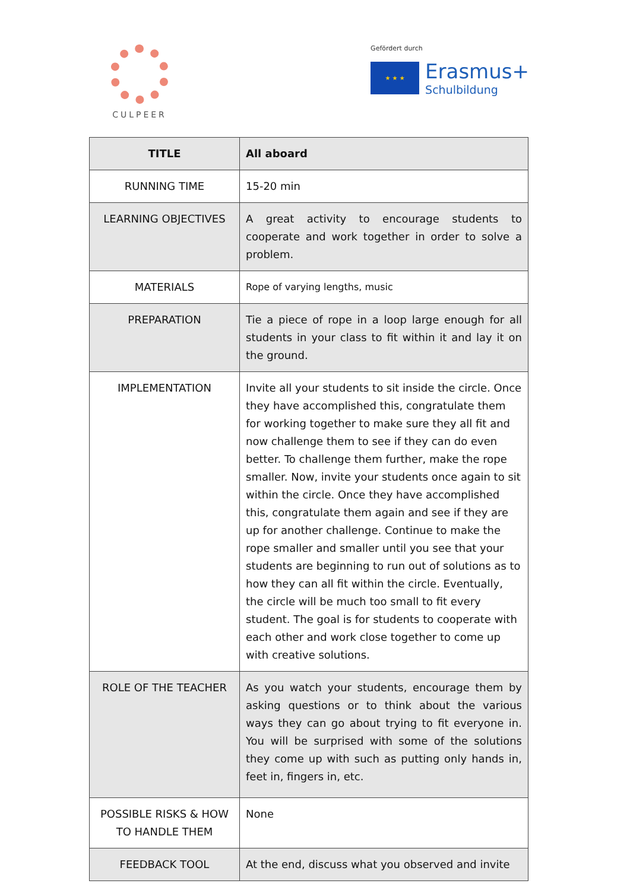CULPEER
Gefördert durch
★ ★ ★
Erasmus+
Schulbildung
| TITLE | All aboard |
| --- | --- |
| RUNNING TIME | 15-20 min |
| LEARNING OBJECTIVES | A great activity to encourage students to cooperate and work together in order to solve a problem. |
| MATERIALS | Rope of varying lengths, music |
| PREPARATION | Tie a piece of rope in a loop large enough for all students in your class to fit within it and lay it on the ground. |
| IMPLEMENTATION | Invite all your students to sit inside the circle. Once they have accomplished this, congratulate them for working together to make sure they all fit and now challenge them to see if they can do even better. To challenge them further, make the rope smaller. Now, invite your students once again to sit within the circle. Once they have accomplished this, congratulate them again and see if they are up for another challenge. Continue to make the rope smaller and smaller until you see that your students are beginning to run out of solutions as to how they can all fit within the circle. Eventually, the circle will be much too small to fit every student. The goal is for students to cooperate with each other and work close together to come up with creative solutions. |
| ROLE OF THE TEACHER | As you watch your students, encourage them by asking questions or to think about the various ways they can go about trying to fit everyone in. You will be surprised with some of the solutions they come up with such as putting only hands in, feet in, fingers in, etc. |
| POSSIBLE RISKS & HOW TO HANDLE THEM | None |
| FEEDBACK TOOL | At the end, discuss what you observed and invite |